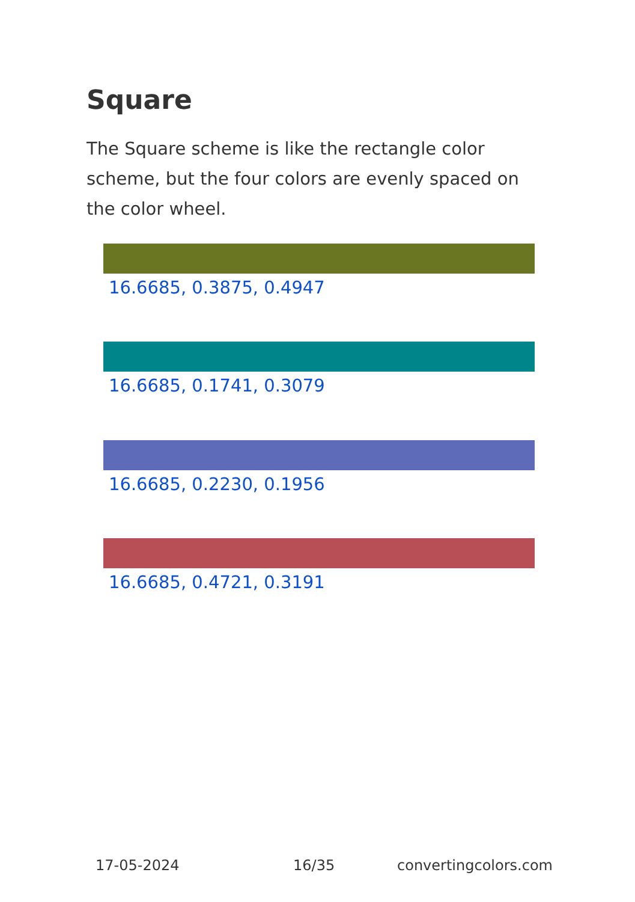Square
The Square scheme is like the rectangle color scheme, but the four colors are evenly spaced on the color wheel.
16.6685, 0.3875, 0.4947
16.6685, 0.1741, 0.3079
16.6685, 0.2230, 0.1956
16.6685, 0.4721, 0.3191
17-05-2024 16/35 convertingcolors.com